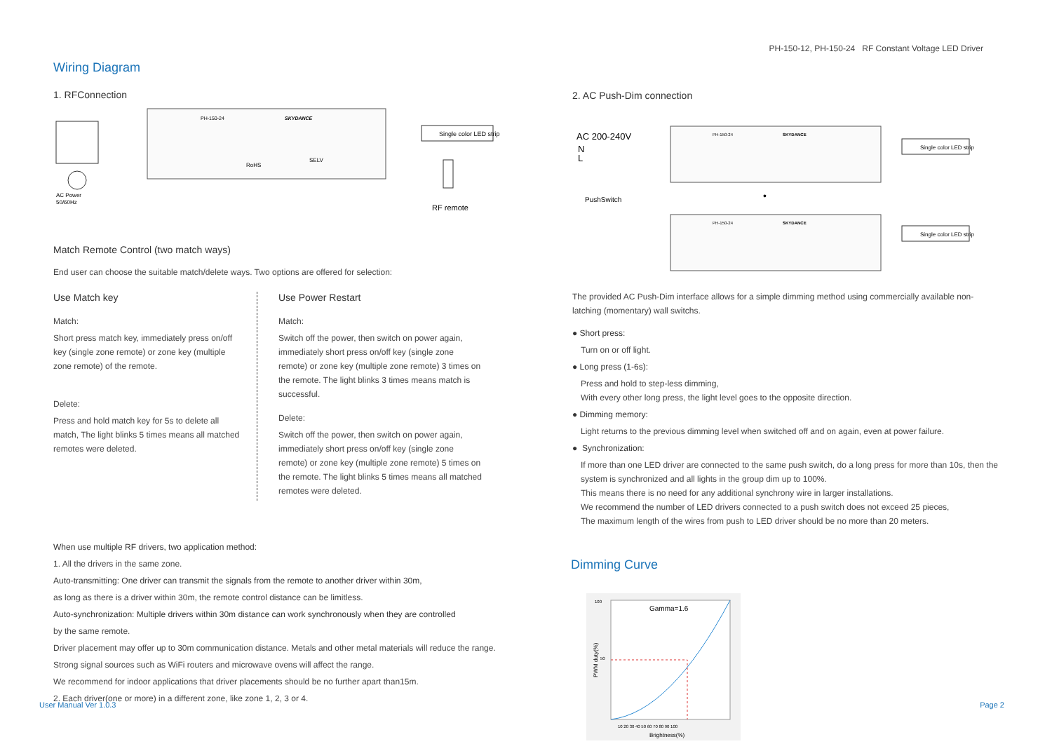PH-150-12, PH-150-24 RF Constant Voltage LED Driver
Wiring Diagram
1. RFConnection
PH-150-24
SKYDANCE
RoHS
SELV
Single color LED strip
AC Power
50/60Hz
RF remote
Match Remote Control (two match ways)
End user can choose the suitable match/delete ways. Two options are offered for selection:
Use Match key
Match:
Short press match key, immediately press on/off key (single zone remote) or zone key (multiple zone remote) of the remote.
Delete:
Press and hold match key for 5s to delete all match, The light blinks 5 times means all matched remotes were deleted.
Use Power Restart
Match:
Switch off the power, then switch on power again, immediately short press on/off key (single zone remote) or zone key (multiple zone remote) 3 times on the remote. The light blinks 3 times means match is successful.
Delete:
Switch off the power, then switch on power again, immediately short press on/off key (single zone remote) or zone key (multiple zone remote) 5 times on the remote. The light blinks 5 times means all matched remotes were deleted.
When use multiple RF drivers, two application method:
1. All the drivers in the same zone.
Auto-transmitting: One driver can transmit the signals from the remote to another driver within 30m,
as long as there is a driver within 30m, the remote control distance can be limitless.
Auto-synchronization: Multiple drivers within 30m distance can work synchronously when they are controlled
by the same remote.
Driver placement may offer up to 30m communication distance. Metals and other metal materials will reduce the range.
Strong signal sources such as WiFi routers and microwave ovens will affect the range.
We recommend for indoor applications that driver placements should be no further apart than15m.
2. Each driver(one or more) in a different zone, like zone 1, 2, 3 or 4.
2. AC Push-Dim connection
AC 200-240V
N
L
PushSwitch
PH-150-24
SKYDANCE
PH-150-24
SKYDANCE
Single color LED strip
Single color LED strip
•
The provided AC Push-Dim interface allows for a simple dimming method using commercially available non-latching (momentary) wall switchs.
● Short press:
Turn on or off light.
● Long press (1-6s):
Press and hold to step-less dimming,
With every other long press, the light level goes to the opposite direction.
● Dimming memory:
Light returns to the previous dimming level when switched off and on again, even at power failure.
● Synchronization:
If more than one LED driver are connected to the same push switch, do a long press for more than 10s, then the system is synchronized and all lights in the group dim up to 100%.
This means there is no need for any additional synchrony wire in larger installations.
We recommend the number of LED drivers connected to a push switch does not exceed 25 pieces,
The maximum length of the wires from push to LED driver should be no more than 20 meters.
Dimming Curve
Gamma=1.6
PWM duty(%)
100
50
10 20 30 40 50 60 70 80 90 100
Brightness(%)
User Manual Ver 1.0.3 Page 2